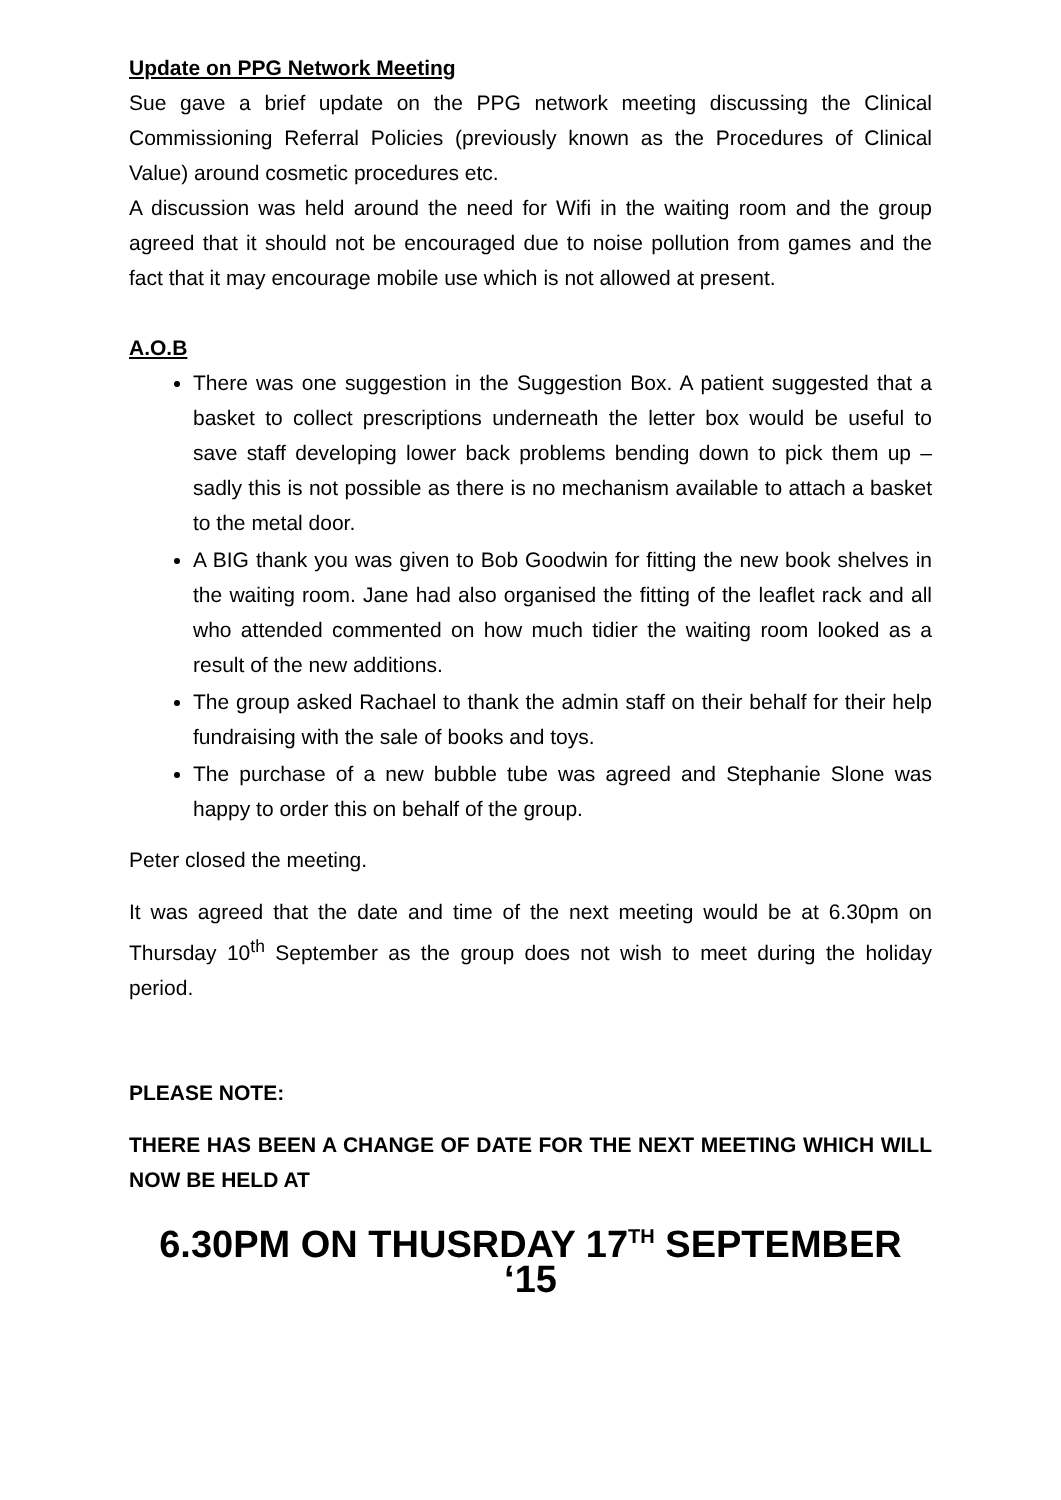Update on PPG Network Meeting
Sue gave a brief update on the PPG network meeting discussing the Clinical Commissioning Referral Policies (previously known as the Procedures of Clinical Value) around cosmetic procedures etc.
A discussion was held around the need for Wifi in the waiting room and the group agreed that it should not be encouraged due to noise pollution from games and the fact that it may encourage mobile use which is not allowed at present.
A.O.B
There was one suggestion in the Suggestion Box. A patient suggested that a basket to collect prescriptions underneath the letter box would be useful to save staff developing lower back problems bending down to pick them up – sadly this is not possible as there is no mechanism available to attach a basket to the metal door.
A BIG thank you was given to Bob Goodwin for fitting the new book shelves in the waiting room. Jane had also organised the fitting of the leaflet rack and all who attended commented on how much tidier the waiting room looked as a result of the new additions.
The group asked Rachael to thank the admin staff on their behalf for their help fundraising with the sale of books and toys.
The purchase of a new bubble tube was agreed and Stephanie Slone was happy to order this on behalf of the group.
Peter closed the meeting.
It was agreed that the date and time of the next meeting would be at 6.30pm on Thursday 10<sup>th</sup> September as the group does not wish to meet during the holiday period.
PLEASE NOTE:
THERE HAS BEEN A CHANGE OF DATE FOR THE NEXT MEETING WHICH WILL NOW BE HELD AT
6.30PM ON THUSRDAY 17<sup>TH</sup> SEPTEMBER ‘15